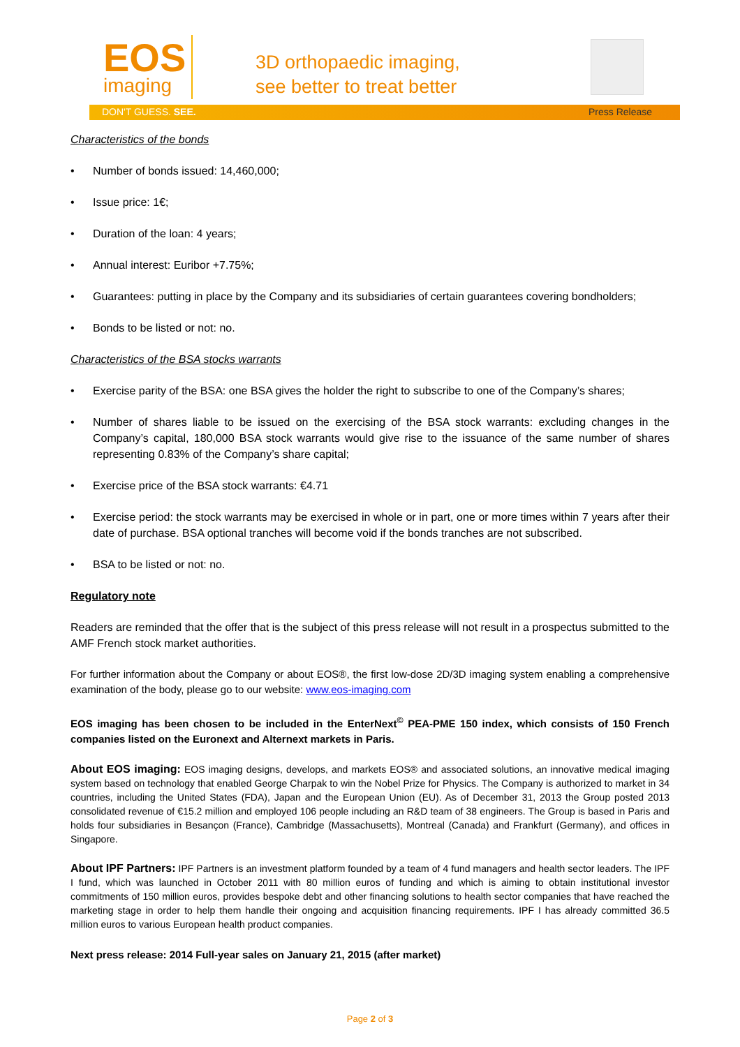EOS
imaging
3D orthopaedic imaging,
see better to treat better
DON'T GUESS. SEE. Press Release
Characteristics of the bonds
• Number of bonds issued: 14,460,000;
• Issue price: 1€;
• Duration of the loan: 4 years;
• Annual interest: Euribor +7.75%;
• Guarantees: putting in place by the Company and its subsidiaries of certain guarantees covering bondholders;
• Bonds to be listed or not: no.
Characteristics of the BSA stocks warrants
• Exercise parity of the BSA: one BSA gives the holder the right to subscribe to one of the Company’s shares;
• Number of shares liable to be issued on the exercising of the BSA stock warrants: excluding changes in the Company’s capital, 180,000 BSA stock warrants would give rise to the issuance of the same number of shares representing 0.83% of the Company’s share capital;
• Exercise price of the BSA stock warrants: €4.71
• Exercise period: the stock warrants may be exercised in whole or in part, one or more times within 7 years after their date of purchase. BSA optional tranches will become void if the bonds tranches are not subscribed.
• BSA to be listed or not: no.
Regulatory note
Readers are reminded that the offer that is the subject of this press release will not result in a prospectus submitted to the AMF French stock market authorities.
For further information about the Company or about EOS®, the first low-dose 2D/3D imaging system enabling a comprehensive examination of the body, please go to our website: www.eos-imaging.com
EOS imaging has been chosen to be included in the EnterNext<sup>©</sup> PEA-PME 150 index, which consists of 150 French companies listed on the Euronext and Alternext markets in Paris.
About EOS imaging: EOS imaging designs, develops, and markets EOS® and associated solutions, an innovative medical imaging system based on technology that enabled George Charpak to win the Nobel Prize for Physics. The Company is authorized to market in 34 countries, including the United States (FDA), Japan and the European Union (EU). As of December 31, 2013 the Group posted 2013 consolidated revenue of €15.2 million and employed 106 people including an R&D team of 38 engineers. The Group is based in Paris and holds four subsidiaries in Besançon (France), Cambridge (Massachusetts), Montreal (Canada) and Frankfurt (Germany), and offices in Singapore.
About IPF Partners: IPF Partners is an investment platform founded by a team of 4 fund managers and health sector leaders. The IPF I fund, which was launched in October 2011 with 80 million euros of funding and which is aiming to obtain institutional investor commitments of 150 million euros, provides bespoke debt and other financing solutions to health sector companies that have reached the marketing stage in order to help them handle their ongoing and acquisition financing requirements. IPF I has already committed 36.5 million euros to various European health product companies.
Next press release: 2014 Full-year sales on January 21, 2015 (after market)
Page 2 of 3